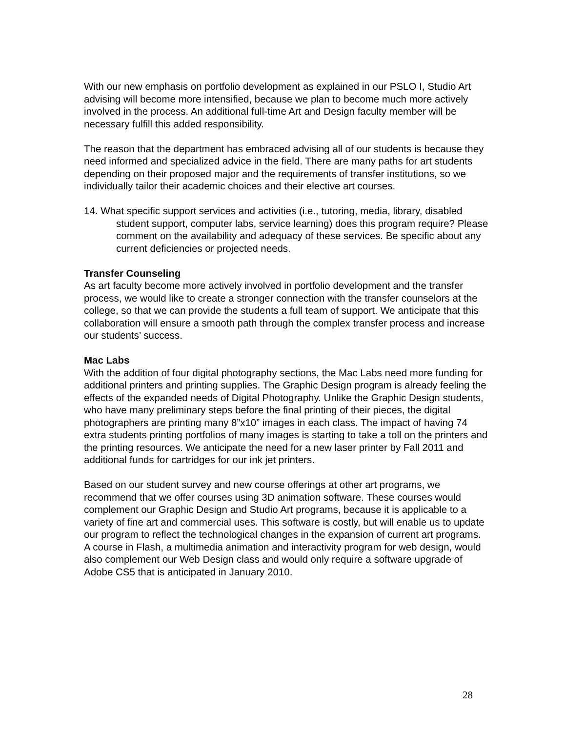With our new emphasis on portfolio development as explained in our PSLO I, Studio Art advising will become more intensified, because we plan to become much more actively involved in the process. An additional full-time Art and Design faculty member will be necessary fulfill this added responsibility.
The reason that the department has embraced advising all of our students is because they need informed and specialized advice in the field. There are many paths for art students depending on their proposed major and the requirements of transfer institutions, so we individually tailor their academic choices and their elective art courses.
14. What specific support services and activities (i.e., tutoring, media, library, disabled student support, computer labs, service learning) does this program require? Please comment on the availability and adequacy of these services. Be specific about any current deficiencies or projected needs.
Transfer Counseling
As art faculty become more actively involved in portfolio development and the transfer process, we would like to create a stronger connection with the transfer counselors at the college, so that we can provide the students a full team of support. We anticipate that this collaboration will ensure a smooth path through the complex transfer process and increase our students’ success.
Mac Labs
With the addition of four digital photography sections, the Mac Labs need more funding for additional printers and printing supplies. The Graphic Design program is already feeling the effects of the expanded needs of Digital Photography. Unlike the Graphic Design students, who have many preliminary steps before the final printing of their pieces, the digital photographers are printing many 8”x10” images in each class. The impact of having 74 extra students printing portfolios of many images is starting to take a toll on the printers and the printing resources. We anticipate the need for a new laser printer by Fall 2011 and additional funds for cartridges for our ink jet printers.
Based on our student survey and new course offerings at other art programs, we recommend that we offer courses using 3D animation software. These courses would complement our Graphic Design and Studio Art programs, because it is applicable to a variety of fine art and commercial uses. This software is costly, but will enable us to update our program to reflect the technological changes in the expansion of current art programs. A course in Flash, a multimedia animation and interactivity program for web design, would also complement our Web Design class and would only require a software upgrade of Adobe CS5 that is anticipated in January 2010.
28